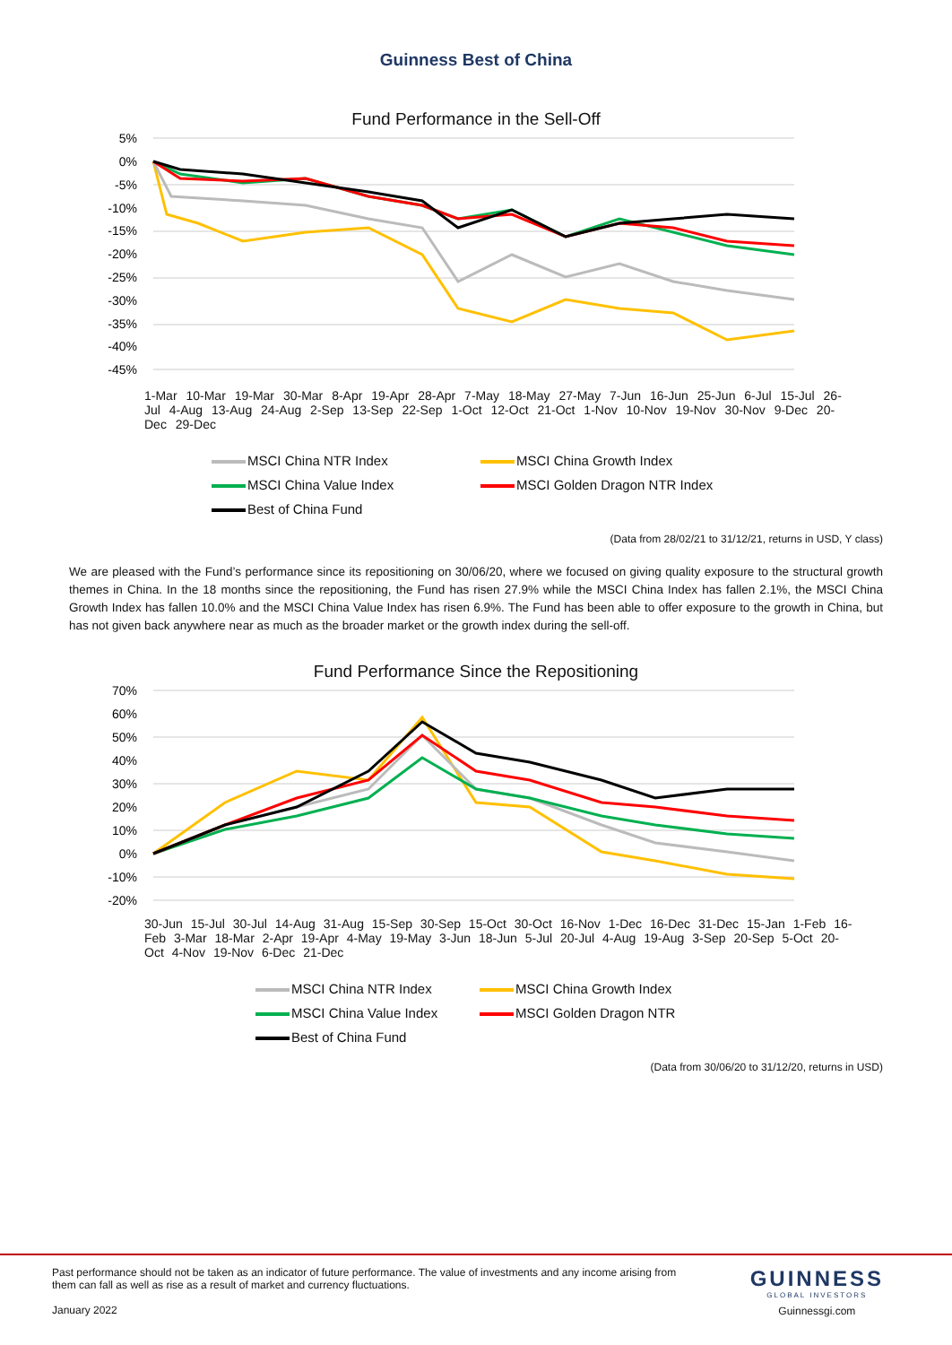Guinness Best of China
Fund Performance in the Sell-Off
5%
0%
-5%
-10%
-15%
-20%
-25%
-30%
-35%
-40%
-45%
1-Mar 10-Mar 19-Mar 30-Mar 8-Apr 19-Apr 28-Apr 7-May 18-May 27-May 7-Jun 16-Jun 25-Jun 6-Jul 15-Jul 26-Jul 4-Aug 13-Aug 24-Aug 2-Sep 13-Sep 22-Sep 1-Oct 12-Oct 21-Oct 1-Nov 10-Nov 19-Nov 30-Nov 9-Dec 20-Dec 29-Dec
MSCI China NTR Index
MSCI China Growth Index
MSCI China Value Index
MSCI Golden Dragon NTR Index
Best of China Fund
(Data from 28/02/21 to 31/12/21, returns in USD, Y class)
We are pleased with the Fund’s performance since its repositioning on 30/06/20, where we focused on giving quality exposure to the structural growth themes in China. In the 18 months since the repositioning, the Fund has risen 27.9% while the MSCI China Index has fallen 2.1%, the MSCI China Growth Index has fallen 10.0% and the MSCI China Value Index has risen 6.9%. The Fund has been able to offer exposure to the growth in China, but has not given back anywhere near as much as the broader market or the growth index during the sell-off.
Fund Performance Since the Repositioning
70%
60%
50%
40%
30%
20%
10%
0%
-10%
-20%
30-Jun 15-Jul 30-Jul 14-Aug 31-Aug 15-Sep 30-Sep 15-Oct 30-Oct 16-Nov 1-Dec 16-Dec 31-Dec 15-Jan 1-Feb 16-Feb 3-Mar 18-Mar 2-Apr 19-Apr 4-May 19-May 3-Jun 18-Jun 5-Jul 20-Jul 4-Aug 19-Aug 3-Sep 20-Sep 5-Oct 20-Oct 4-Nov 19-Nov 6-Dec 21-Dec
MSCI China NTR Index
MSCI China Growth Index
MSCI China Value Index
MSCI Golden Dragon NTR
Best of China Fund
(Data from 30/06/20 to 31/12/20, returns in USD)
Past performance should not be taken as an indicator of future performance. The value of investments and any income arising from them can fall as well as rise as a result of market and currency fluctuations.
January 2022
GUINNESS
GLOBAL INVESTORS
Guinnessgi.com